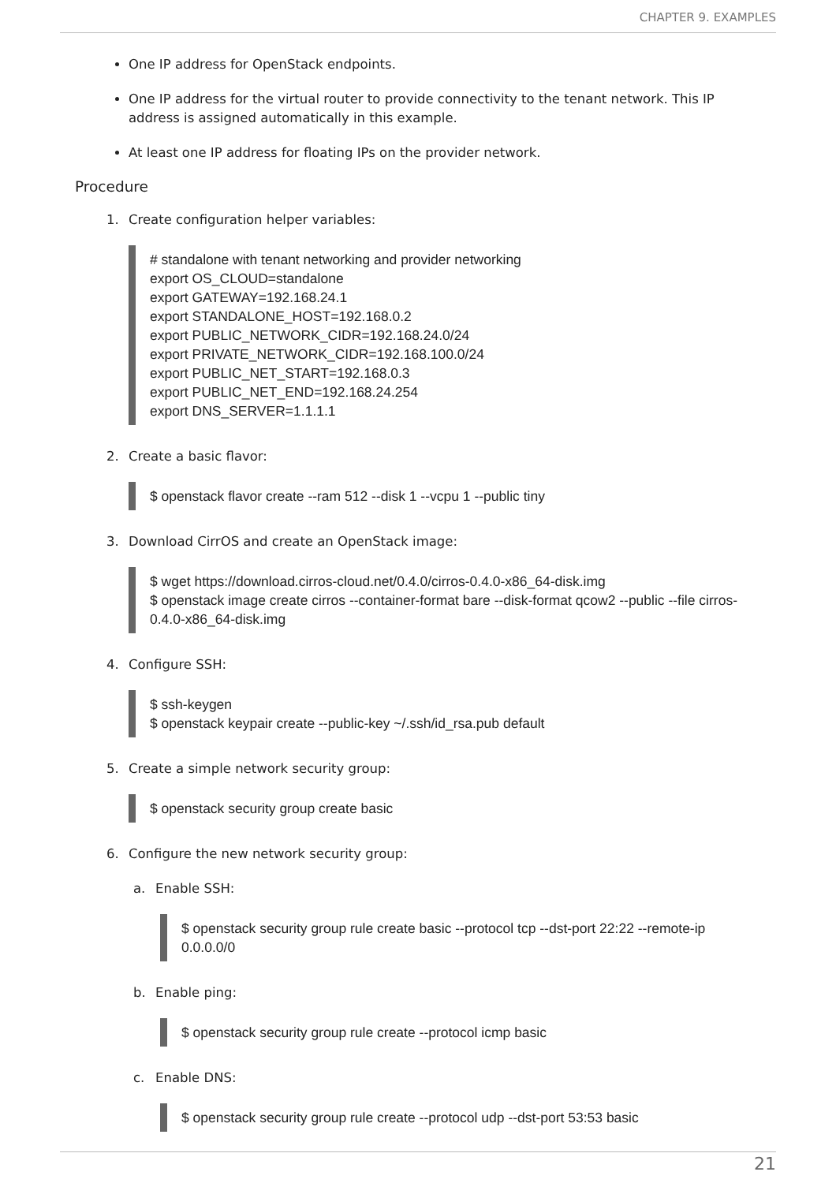CHAPTER 9. EXAMPLES
One IP address for OpenStack endpoints.
One IP address for the virtual router to provide connectivity to the tenant network. This IP address is assigned automatically in this example.
At least one IP address for floating IPs on the provider network.
Procedure
1. Create configuration helper variables:
# standalone with tenant networking and provider networking export OS_CLOUD=standalone export GATEWAY=192.168.24.1 export STANDALONE_HOST=192.168.0.2 export PUBLIC_NETWORK_CIDR=192.168.24.0/24 export PRIVATE_NETWORK_CIDR=192.168.100.0/24 export PUBLIC_NET_START=192.168.0.3 export PUBLIC_NET_END=192.168.24.254 export DNS_SERVER=1.1.1.1
2. Create a basic flavor:
$ openstack flavor create --ram 512 --disk 1 --vcpu 1 --public tiny
3. Download CirrOS and create an OpenStack image:
$ wget https://download.cirros-cloud.net/0.4.0/cirros-0.4.0-x86_64-disk.img $ openstack image create cirros --container-format bare --disk-format qcow2 --public --file cirros-0.4.0-x86_64-disk.img
4. Configure SSH:
$ ssh-keygen $ openstack keypair create --public-key ~/.ssh/id_rsa.pub default
5. Create a simple network security group:
$ openstack security group create basic
6. Configure the new network security group:
a. Enable SSH:
$ openstack security group rule create basic --protocol tcp --dst-port 22:22 --remote-ip 0.0.0.0/0
b. Enable ping:
$ openstack security group rule create --protocol icmp basic
c. Enable DNS:
$ openstack security group rule create --protocol udp --dst-port 53:53 basic
21